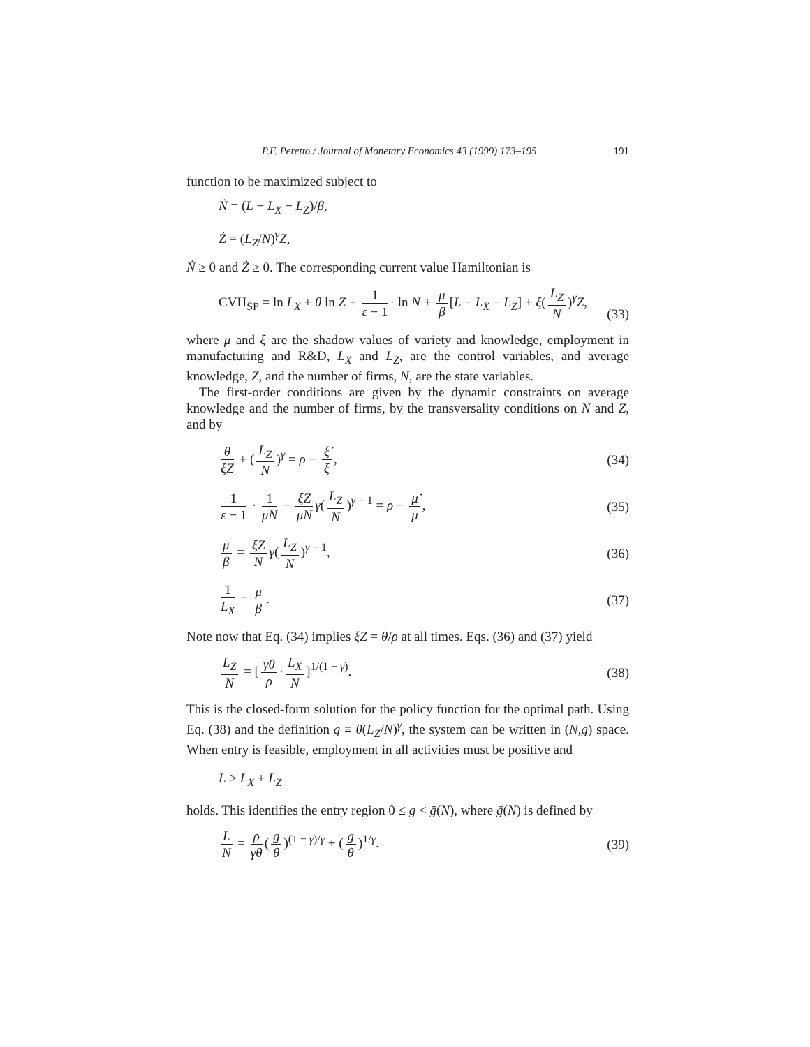P.F. Peretto / Journal of Monetary Economics 43 (1999) 173–195 191
function to be maximized subject to
Ṅ = (L − L<sub>X</sub> − L<sub>Z</sub>)/β,
Ż = (L<sub>Z</sub>/N)<sup>γ</sup>Z,
Ṅ ≥ 0 and Ż ≥ 0. The corresponding current value Hamiltonian is
CVH<sub>SP</sub> = ln L<sub>X</sub> + θ ln Z + 1 ε − 1 · ln N + μ β [L − L<sub>X</sub> − L<sub>Z</sub>] + ξ(L<sub>Z</sub> N)<sup>γ</sup>Z, (33)
where μ and ξ are the shadow values of variety and knowledge, employment in manufacturing and R&D, L<sub>X</sub> and L<sub>Z</sub>, are the control variables, and average knowledge, Z, and the number of firms, N, are the state variables.
The first-order conditions are given by the dynamic constraints on average knowledge and the number of firms, by the transversality conditions on N and Z, and by
θ ξZ + (L<sub>Z</sub> N)<sup>γ</sup> = ρ − ξ̇ ξ, (34)
1 ε − 1 · 1 μN − ξZ μN γ(L<sub>Z</sub> N)<sup>γ − 1</sup> = ρ − μ̇ μ, (35)
μ β = ξZ N γ(L<sub>Z</sub> N)<sup>γ − 1</sup>, (36)
1 L<sub>X</sub> = μ β. (37)
Note now that Eq. (34) implies ξZ = θ/ρ at all times. Eqs. (36) and (37) yield
L<sub>Z</sub> N = [γθ ρ · L<sub>X</sub> N]<sup>1/(1 − γ)</sup>. (38)
This is the closed-form solution for the policy function for the optimal path. Using Eq. (38) and the definition g ≡ θ(L<sub>Z</sub>/N)<sup>γ</sup>, the system can be written in (N,g) space. When entry is feasible, employment in all activities must be positive and
L > L<sub>X</sub> + L<sub>Z</sub>
holds. This identifies the entry region 0 ≤ g < ḡ(N), where ḡ(N) is defined by
L N = ρ γθ (g θ)<sup>(1 − γ)/γ</sup> + (g θ)<sup>1/γ</sup>. (39)